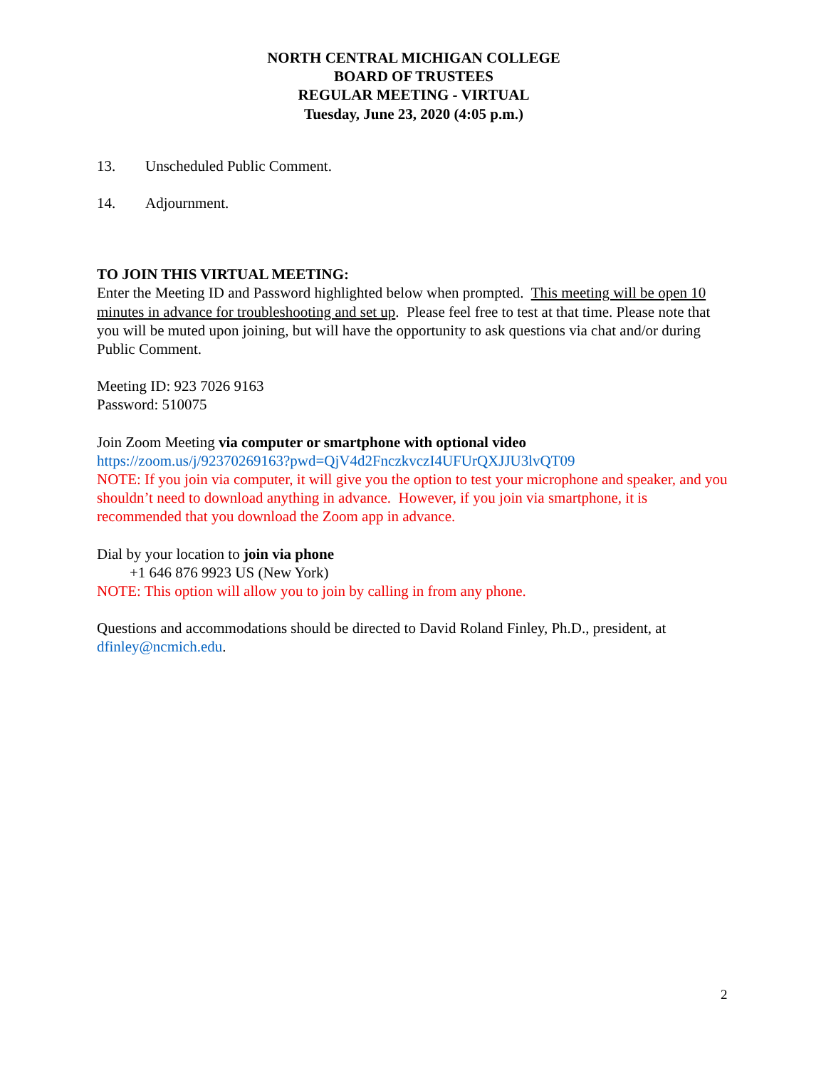NORTH CENTRAL MICHIGAN COLLEGE
BOARD OF TRUSTEES
REGULAR MEETING - VIRTUAL
Tuesday, June 23, 2020 (4:05 p.m.)
13. Unscheduled Public Comment.
14. Adjournment.
TO JOIN THIS VIRTUAL MEETING:
Enter the Meeting ID and Password highlighted below when prompted. This meeting will be open 10 minutes in advance for troubleshooting and set up. Please feel free to test at that time. Please note that you will be muted upon joining, but will have the opportunity to ask questions via chat and/or during Public Comment.
Meeting ID: 923 7026 9163
Password: 510075
Join Zoom Meeting via computer or smartphone with optional video
https://zoom.us/j/92370269163?pwd=QjV4d2FnczkvczI4UFUrQXJJU3lvQT09
NOTE: If you join via computer, it will give you the option to test your microphone and speaker, and you shouldn’t need to download anything in advance. However, if you join via smartphone, it is recommended that you download the Zoom app in advance.
Dial by your location to join via phone
+1 646 876 9923 US (New York)
NOTE: This option will allow you to join by calling in from any phone.
Questions and accommodations should be directed to David Roland Finley, Ph.D., president, at dfinley@ncmich.edu.
2